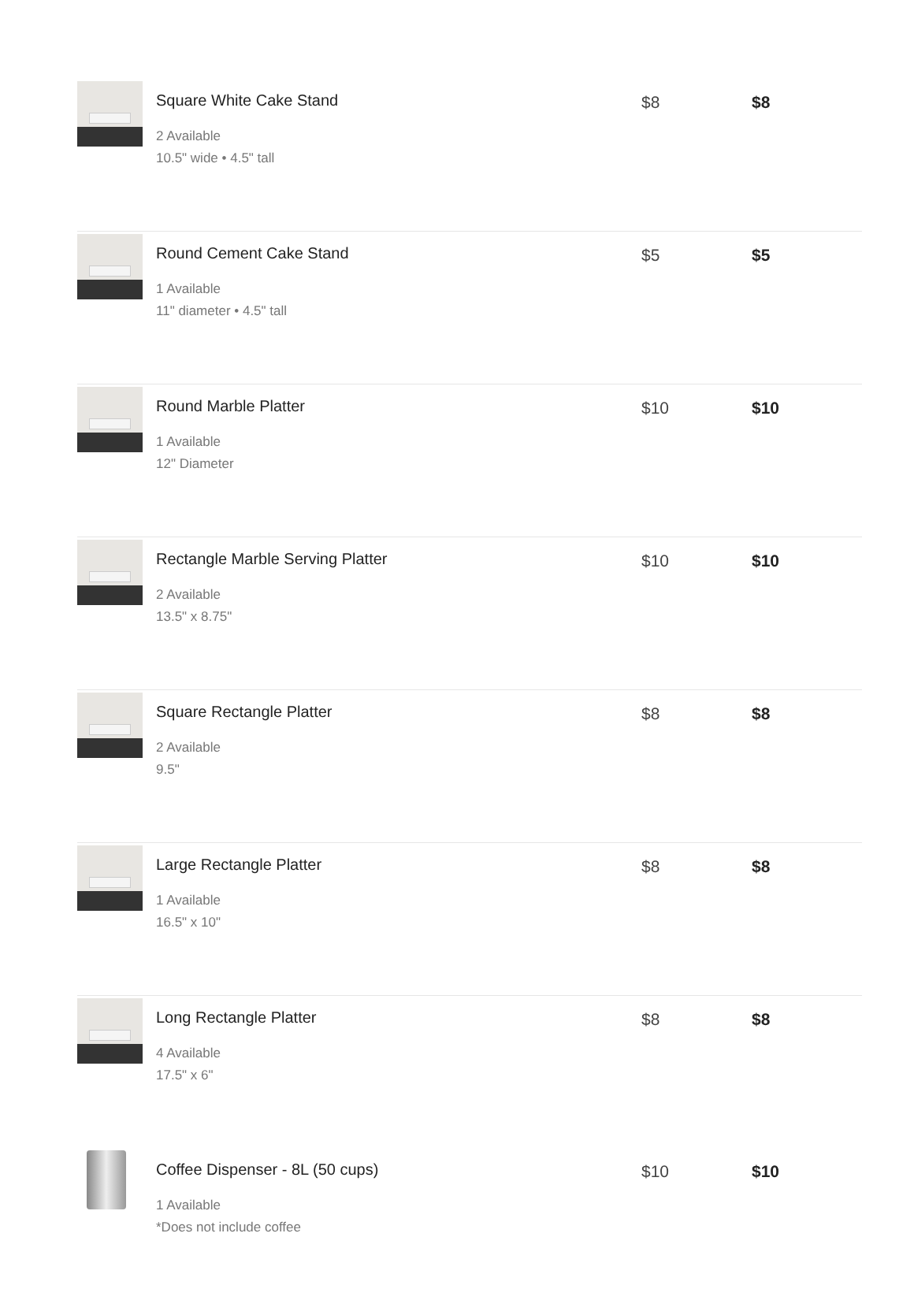| | Square White Cake Stand 2 Available 10.5" wide • 4.5" tall | $8 | $8 |
| | Round Cement Cake Stand 1 Available 11" diameter • 4.5" tall | $5 | $5 |
| | Round Marble Platter 1 Available 12" Diameter | $10 | $10 |
| | Rectangle Marble Serving Platter 2 Available 13.5" x 8.75" | $10 | $10 |
| | Square Rectangle Platter 2 Available 9.5" | $8 | $8 |
| | Large Rectangle Platter 1 Available 16.5" x 10" | $8 | $8 |
| | Long Rectangle Platter 4 Available 17.5" x 6" | $8 | $8 |
| | Coffee Dispenser - 8L (50 cups) 1 Available *Does not include coffee | $10 | $10 |